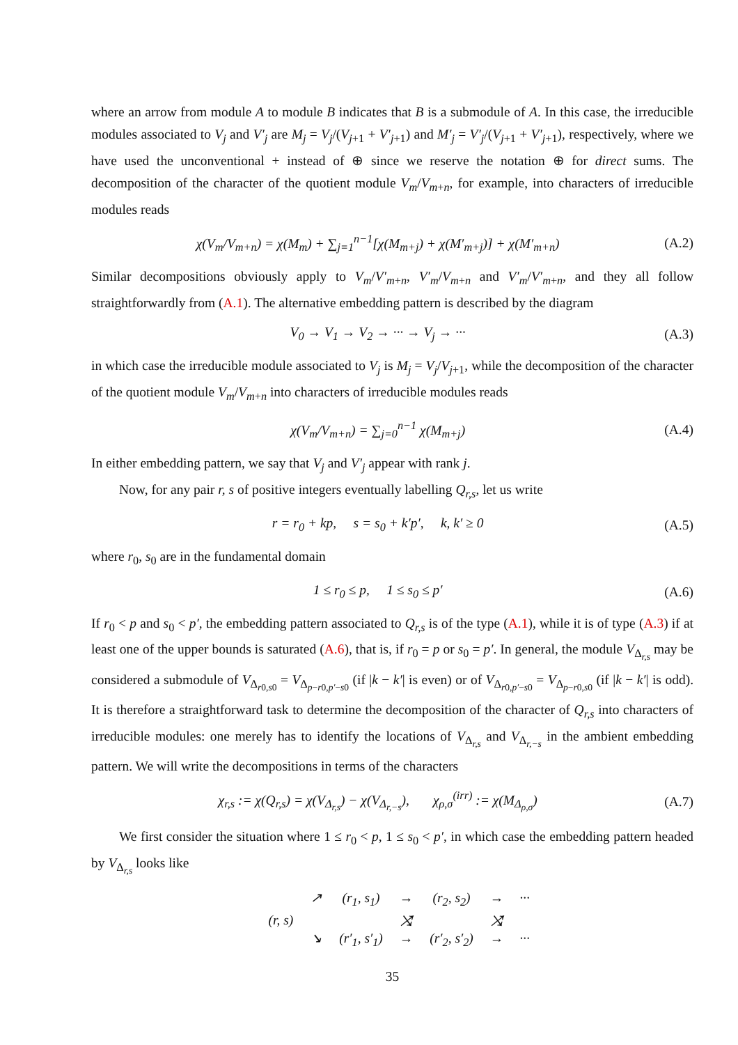where an arrow from module A to module B indicates that B is a submodule of A. In this case, the irreducible modules associated to V<sub>j</sub> and V′<sub>j</sub> are M<sub>j</sub> = V<sub>j</sub>/(V<sub>j+1</sub> + V′<sub>j+1</sub>) and M′<sub>j</sub> = V′<sub>j</sub>/(V<sub>j+1</sub> + V′<sub>j+1</sub>), respectively, where we have used the unconventional + instead of ⊕ since we reserve the notation ⊕ for direct sums. The decomposition of the character of the quotient module V<sub>m</sub>/V<sub>m+n</sub>, for example, into characters of irreducible modules reads
χ(V<sub>m</sub>/V<sub>m+n</sub>) = χ(M<sub>m</sub>) + ∑<sub>j=1</sub><sup>n−1</sup>[χ(M<sub>m+j</sub>) + χ(M′<sub>m+j</sub>)] + χ(M′<sub>m+n</sub>) (A.2)
Similar decompositions obviously apply to V<sub>m</sub>/V′<sub>m+n</sub>, V′<sub>m</sub>/V<sub>m+n</sub> and V′<sub>m</sub>/V′<sub>m+n</sub>, and they all follow straightforwardly from (A.1). The alternative embedding pattern is described by the diagram
V<sub>0</sub> → V<sub>1</sub> → V<sub>2</sub> → ··· → V<sub>j</sub> → ··· (A.3)
in which case the irreducible module associated to V<sub>j</sub> is M<sub>j</sub> = V<sub>j</sub>/V<sub>j+1</sub>, while the decomposition of the character of the quotient module V<sub>m</sub>/V<sub>m+n</sub> into characters of irreducible modules reads
χ(V<sub>m</sub>/V<sub>m+n</sub>) = ∑<sub>j=0</sub><sup>n−1</sup> χ(M<sub>m+j</sub>) (A.4)
In either embedding pattern, we say that V<sub>j</sub> and V′<sub>j</sub> appear with rank j.
Now, for any pair r, s of positive integers eventually labelling Q<sub>r,s</sub>, let us write
r = r<sub>0</sub> + kp, s = s<sub>0</sub> + k′p′, k, k′ ≥ 0 (A.5)
where r<sub>0</sub>, s<sub>0</sub> are in the fundamental domain
1 ≤ r<sub>0</sub> ≤ p, 1 ≤ s<sub>0</sub> ≤ p′ (A.6)
If r<sub>0</sub> < p and s<sub>0</sub> < p′, the embedding pattern associated to Q<sub>r,s</sub> is of the type (A.1), while it is of type (A.3) if at least one of the upper bounds is saturated (A.6), that is, if r<sub>0</sub> = p or s<sub>0</sub> = p′. In general, the module V<sub>Δ<sub>r,s</sub></sub> may be considered a submodule of V<sub>Δ<sub>r0,s0</sub></sub> = V<sub>Δ<sub>p−r0,p′−s0</sub></sub> (if |k − k′| is even) or of V<sub>Δ<sub>r0,p′−s0</sub></sub> = V<sub>Δ<sub>p−r0,s0</sub></sub> (if |k − k′| is odd). It is therefore a straightforward task to determine the decomposition of the character of Q<sub>r,s</sub> into characters of irreducible modules: one merely has to identify the locations of V<sub>Δ<sub>r,s</sub></sub> and V<sub>Δ<sub>r,−s</sub></sub> in the ambient embedding pattern. We will write the decompositions in terms of the characters
χ<sub>r,s</sub> := χ(Q<sub>r,s</sub>) = χ(V<sub>Δ<sub>r,s</sub></sub>) − χ(V<sub>Δ<sub>r,−s</sub></sub>), χ<sub>ρ,σ</sub><sup>(irr)</sup> := χ(M<sub>Δ<sub>ρ,σ</sub></sub>) (A.7)
We first consider the situation where 1 ≤ r<sub>0</sub> < p, 1 ≤ s<sub>0</sub> < p′, in which case the embedding pattern headed by V<sub>Δ<sub>r,s</sub></sub> looks like
↗ (r<sub>1</sub>, s<sub>1</sub>) → (r<sub>2</sub>, s<sub>2</sub>) → ··· (r, s) ⤨ ⤨ ↘ (r′<sub>1</sub>, s′<sub>1</sub>) → (r′<sub>2</sub>, s′<sub>2</sub>) → ···
35